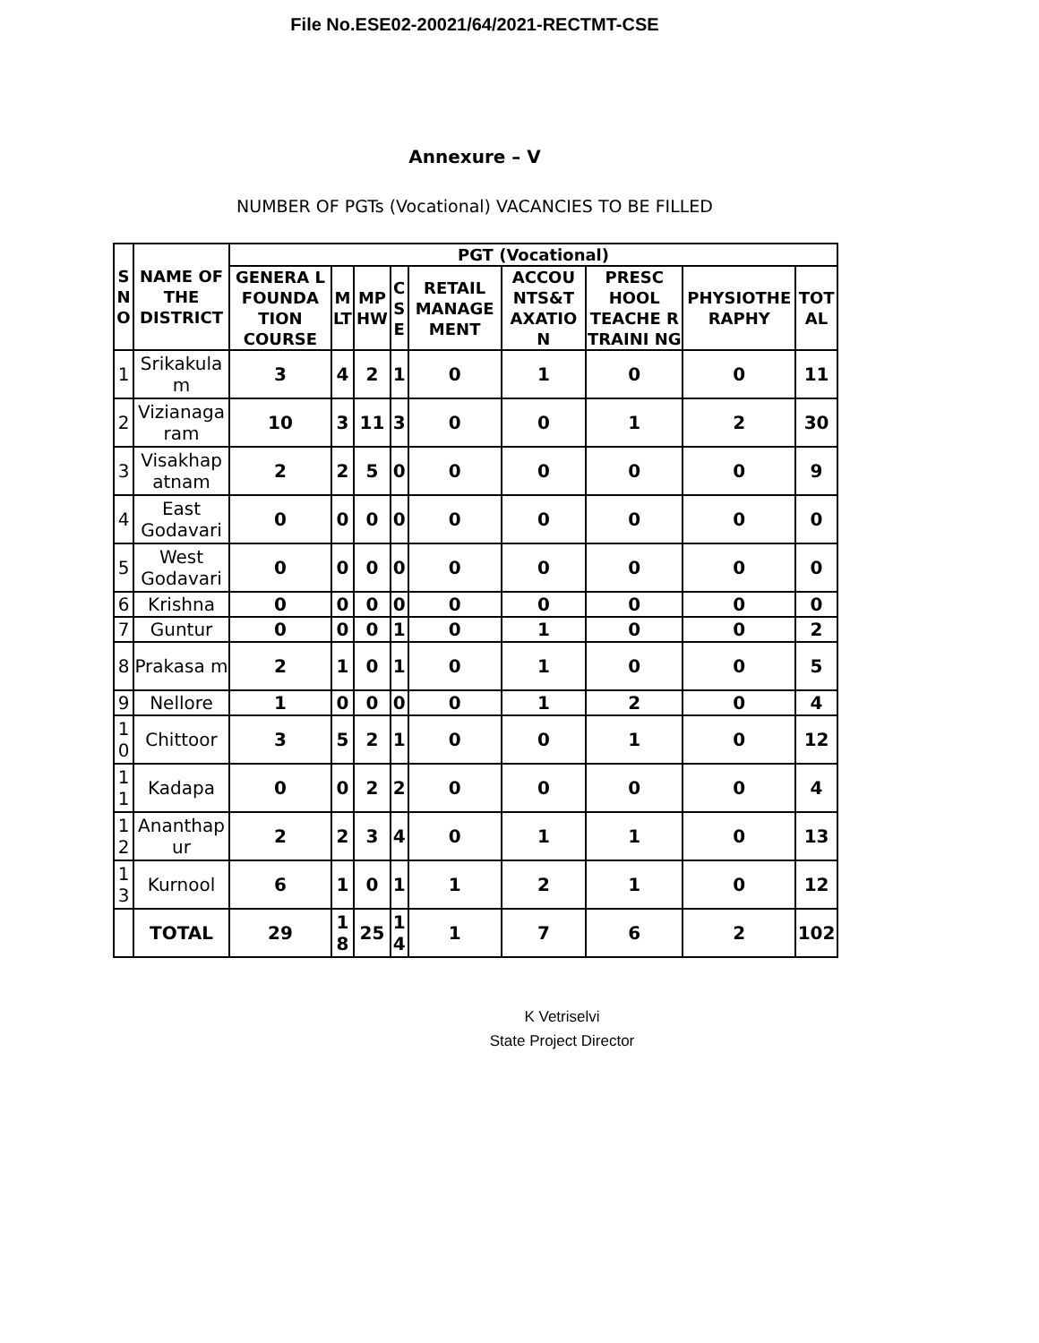File No.ESE02-20021/64/2021-RECTMT-CSE
Annexure – V
NUMBER OF PGTs (Vocational) VACANCIES TO BE FILLED
| S N O | NAME OF THE DISTRICT | PGT (Vocational) | | | | | | | | |
| --- | --- | --- | --- | --- | --- | --- | --- | --- | --- | --- |
| | | GENERA L FOUNDA TION COURSE | M LT | MP HW | C S E | RETAIL MANAGE MENT | ACCOU NTS&T AXATIO N | PRESC HOOL TEACHE R TRAINI NG | PHYSIOTHE RAPHY | TOT AL |
| 1 | Srikakula m | 3 | 4 | 2 | 1 | 0 | 1 | 0 | 0 | 11 |
| 2 | Vizianaga ram | 10 | 3 | 11 | 3 | 0 | 0 | 1 | 2 | 30 |
| 3 | Visakhap atnam | 2 | 2 | 5 | 0 | 0 | 0 | 0 | 0 | 9 |
| 4 | East Godavari | 0 | 0 | 0 | 0 | 0 | 0 | 0 | 0 | 0 |
| 5 | West Godavari | 0 | 0 | 0 | 0 | 0 | 0 | 0 | 0 | 0 |
| 6 | Krishna | 0 | 0 | 0 | 0 | 0 | 0 | 0 | 0 | 0 |
| 7 | Guntur | 0 | 0 | 0 | 1 | 0 | 1 | 0 | 0 | 2 |
| 8 | Prakasa m | 2 | 1 | 0 | 1 | 0 | 1 | 0 | 0 | 5 |
| 9 | Nellore | 1 | 0 | 0 | 0 | 0 | 1 | 2 | 0 | 4 |
| 1 0 | Chittoor | 3 | 5 | 2 | 1 | 0 | 0 | 1 | 0 | 12 |
| 1 1 | Kadapa | 0 | 0 | 2 | 2 | 0 | 0 | 0 | 0 | 4 |
| 1 2 | Ananthap ur | 2 | 2 | 3 | 4 | 0 | 1 | 1 | 0 | 13 |
| 1 3 | Kurnool | 6 | 1 | 0 | 1 | 1 | 2 | 1 | 0 | 12 |
| | TOTAL | 29 | 1 8 | 25 | 1 4 | 1 | 7 | 6 | 2 | 102 |
K Vetriselvi
State Project Director